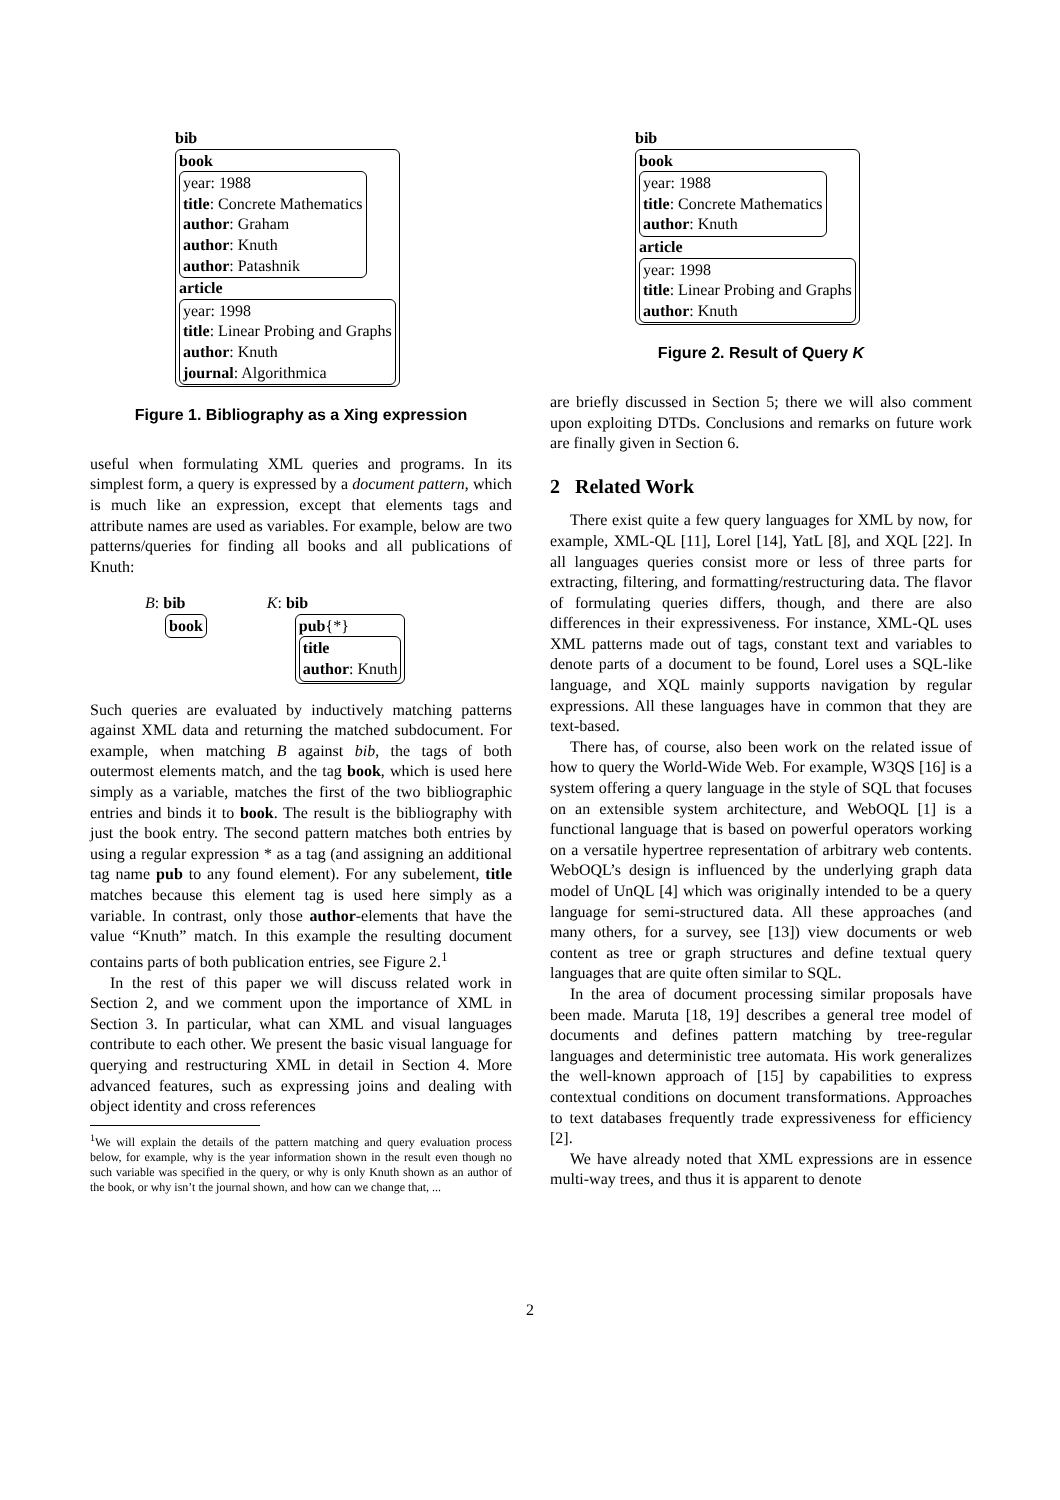bib
book
year: 1988
title: Concrete Mathematics
author: Graham
author: Knuth
author: Patashnik
article
year: 1998
title: Linear Probing and Graphs
author: Knuth
journal: Algorithmica
Figure 1. Bibliography as a Xing expression
useful when formulating XML queries and programs. In its simplest form, a query is expressed by a document pattern, which is much like an expression, except that elements tags and attribute names are used as variables. For example, below are two patterns/queries for finding all books and all publications of Knuth:
B: bib
book
K: bib
pub{*}
title
author: Knuth
Such queries are evaluated by inductively matching patterns against XML data and returning the matched subdocument. For example, when matching B against bib, the tags of both outermost elements match, and the tag book, which is used here simply as a variable, matches the first of the two bibliographic entries and binds it to book. The result is the bibliography with just the book entry. The second pattern matches both entries by using a regular expression * as a tag (and assigning an additional tag name pub to any found element). For any subelement, title matches because this element tag is used here simply as a variable. In contrast, only those author-elements that have the value “Knuth” match. In this example the resulting document contains parts of both publication entries, see Figure 2.<sup>1</sup>
In the rest of this paper we will discuss related work in Section 2, and we comment upon the importance of XML in Section 3. In particular, what can XML and visual languages contribute to each other. We present the basic visual language for querying and restructuring XML in detail in Section 4. More advanced features, such as expressing joins and dealing with object identity and cross references
<sup>1</sup> We will explain the details of the pattern matching and query evaluation process below, for example, why is the year information shown in the result even though no such variable was specified in the query, or why is only Knuth shown as an author of the book, or why isn’t the journal shown, and how can we change that, ...
bib
book
year: 1988
title: Concrete Mathematics
author: Knuth
article
year: 1998
title: Linear Probing and Graphs
author: Knuth
Figure 2. Result of Query K
are briefly discussed in Section 5; there we will also comment upon exploiting DTDs. Conclusions and remarks on future work are finally given in Section 6.
2 Related Work
There exist quite a few query languages for XML by now, for example, XML-QL [11], Lorel [14], YatL [8], and XQL [22]. In all languages queries consist more or less of three parts for extracting, filtering, and formatting/restructuring data. The flavor of formulating queries differs, though, and there are also differences in their expressiveness. For instance, XML-QL uses XML patterns made out of tags, constant text and variables to denote parts of a document to be found, Lorel uses a SQL-like language, and XQL mainly supports navigation by regular expressions. All these languages have in common that they are text-based.
There has, of course, also been work on the related issue of how to query the World-Wide Web. For example, W3QS [16] is a system offering a query language in the style of SQL that focuses on an extensible system architecture, and WebOQL [1] is a functional language that is based on powerful operators working on a versatile hypertree representation of arbitrary web contents. WebOQL’s design is influenced by the underlying graph data model of UnQL [4] which was originally intended to be a query language for semi-structured data. All these approaches (and many others, for a survey, see [13]) view documents or web content as tree or graph structures and define textual query languages that are quite often similar to SQL.
In the area of document processing similar proposals have been made. Maruta [18, 19] describes a general tree model of documents and defines pattern matching by tree-regular languages and deterministic tree automata. His work generalizes the well-known approach of [15] by capabilities to express contextual conditions on document transformations. Approaches to text databases frequently trade expressiveness for efficiency [2].
We have already noted that XML expressions are in essence multi-way trees, and thus it is apparent to denote
2